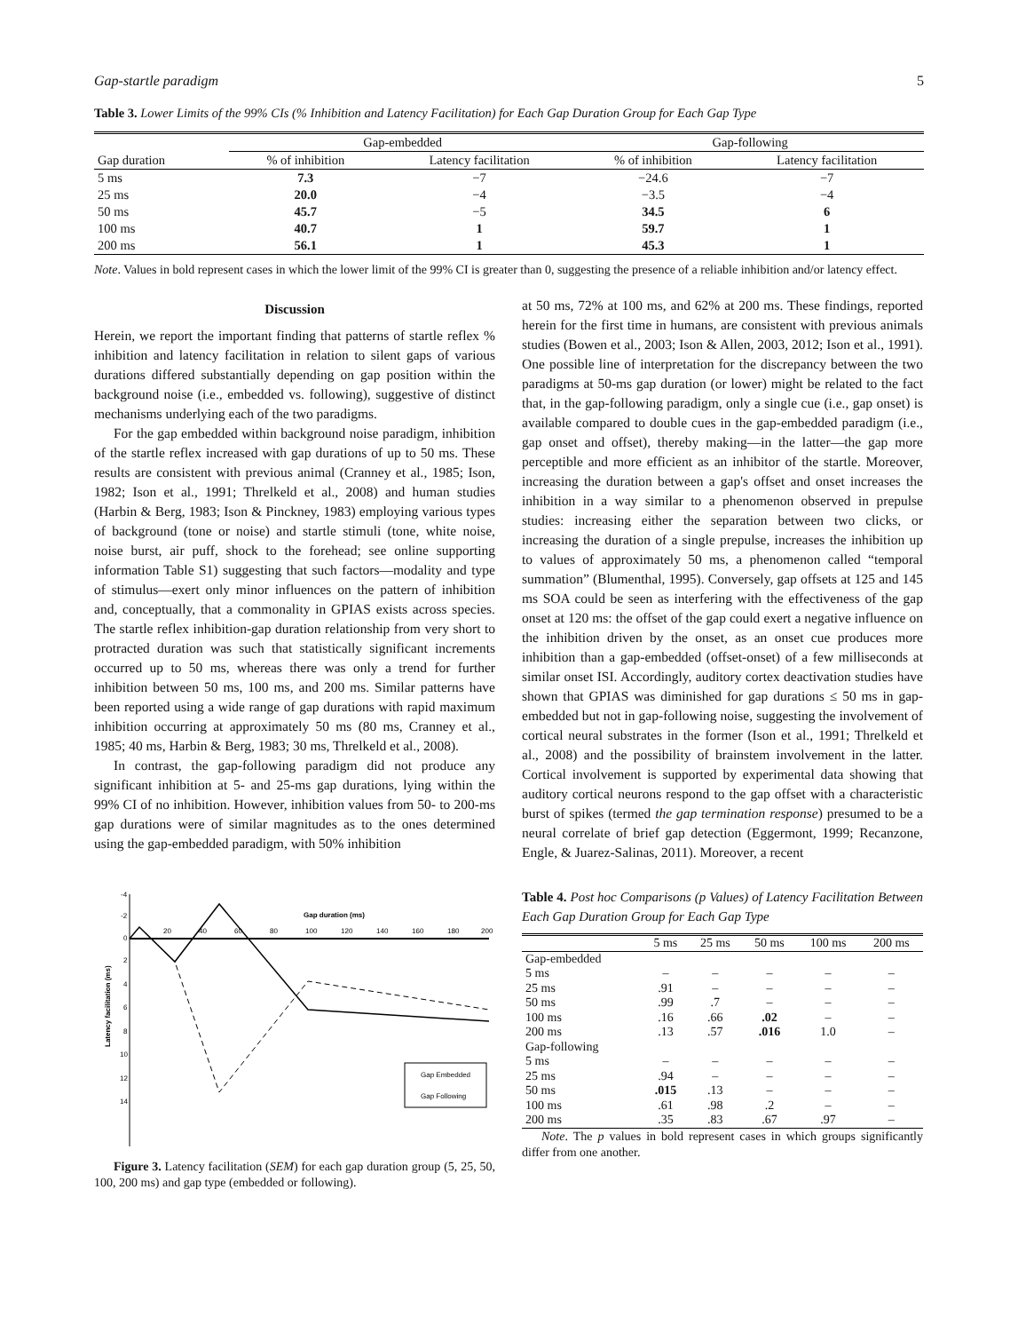Gap-startle paradigm 5
Table 3. Lower Limits of the 99% CIs (% Inhibition and Latency Facilitation) for Each Gap Duration Group for Each Gap Type
| | Gap-embedded | | Gap-following | |
| --- | --- | --- | --- | --- |
| Gap duration | % of inhibition | Latency facilitation | % of inhibition | Latency facilitation |
| 5 ms | 7.3 | −7 | −24.6 | −7 |
| 25 ms | 20.0 | −4 | −3.5 | −4 |
| 50 ms | 45.7 | −5 | 34.5 | 6 |
| 100 ms | 40.7 | 1 | 59.7 | 1 |
| 200 ms | 56.1 | 1 | 45.3 | 1 |
Note. Values in bold represent cases in which the lower limit of the 99% CI is greater than 0, suggesting the presence of a reliable inhibition and/or latency effect.
Discussion
Herein, we report the important finding that patterns of startle reflex % inhibition and latency facilitation in relation to silent gaps of various durations differed substantially depending on gap position within the background noise (i.e., embedded vs. following), suggestive of distinct mechanisms underlying each of the two paradigms.
For the gap embedded within background noise paradigm, inhibition of the startle reflex increased with gap durations of up to 50 ms. These results are consistent with previous animal (Cranney et al., 1985; Ison, 1982; Ison et al., 1991; Threlkeld et al., 2008) and human studies (Harbin & Berg, 1983; Ison & Pinckney, 1983) employing various types of background (tone or noise) and startle stimuli (tone, white noise, noise burst, air puff, shock to the forehead; see online supporting information Table S1) suggesting that such factors—modality and type of stimulus—exert only minor influences on the pattern of inhibition and, conceptually, that a commonality in GPIAS exists across species. The startle reflex inhibition-gap duration relationship from very short to protracted duration was such that statistically significant increments occurred up to 50 ms, whereas there was only a trend for further inhibition between 50 ms, 100 ms, and 200 ms. Similar patterns have been reported using a wide range of gap durations with rapid maximum inhibition occurring at approximately 50 ms (80 ms, Cranney et al., 1985; 40 ms, Harbin & Berg, 1983; 30 ms, Threlkeld et al., 2008).
In contrast, the gap-following paradigm did not produce any significant inhibition at 5- and 25-ms gap durations, lying within the 99% CI of no inhibition. However, inhibition values from 50- to 200-ms gap durations were of similar magnitudes as to the ones determined using the gap-embedded paradigm, with 50% inhibition
at 50 ms, 72% at 100 ms, and 62% at 200 ms. These findings, reported herein for the first time in humans, are consistent with previous animals studies (Bowen et al., 2003; Ison & Allen, 2003, 2012; Ison et al., 1991). One possible line of interpretation for the discrepancy between the two paradigms at 50-ms gap duration (or lower) might be related to the fact that, in the gap-following paradigm, only a single cue (i.e., gap onset) is available compared to double cues in the gap-embedded paradigm (i.e., gap onset and offset), thereby making—in the latter—the gap more perceptible and more efficient as an inhibitor of the startle. Moreover, increasing the duration between a gap's offset and onset increases the inhibition in a way similar to a phenomenon observed in prepulse studies: increasing either the separation between two clicks, or increasing the duration of a single prepulse, increases the inhibition up to values of approximately 50 ms, a phenomenon called “temporal summation” (Blumenthal, 1995). Conversely, gap offsets at 125 and 145 ms SOA could be seen as interfering with the effectiveness of the gap onset at 120 ms: the offset of the gap could exert a negative influence on the inhibition driven by the onset, as an onset cue produces more inhibition than a gap-embedded (offset-onset) of a few milliseconds at similar onset ISI. Accordingly, auditory cortex deactivation studies have shown that GPIAS was diminished for gap durations ≤ 50 ms in gap-embedded but not in gap-following noise, suggesting the involvement of cortical neural substrates in the former (Ison et al., 1991; Threlkeld et al., 2008) and the possibility of brainstem involvement in the latter. Cortical involvement is supported by experimental data showing that auditory cortical neurons respond to the gap offset with a characteristic burst of spikes (termed the gap termination response) presumed to be a neural correlate of brief gap detection (Eggermont, 1999; Recanzone, Engle, & Juarez-Salinas, 2011). Moreover, a recent
-4
-2
0
2
4
6
8
10
12
14
20
40
60
80
100
120
140
160
180
200
Gap duration (ms)
Latency facilitation (ms)
Gap Embedded
Gap Following
Figure 3. Latency facilitation (SEM) for each gap duration group (5, 25, 50, 100, 200 ms) and gap type (embedded or following).
Table 4. Post hoc Comparisons (p Values) of Latency Facilitation Between Each Gap Duration Group for Each Gap Type
| | 5 ms | 25 ms | 50 ms | 100 ms | 200 ms |
| --- | --- | --- | --- | --- | --- |
| Gap-embedded | | | | | |
| 5 ms | – | – | – | – | – |
| 25 ms | .91 | – | – | – | – |
| 50 ms | .99 | .7 | – | – | – |
| 100 ms | .16 | .66 | .02 | – | – |
| 200 ms | .13 | .57 | .016 | 1.0 | – |
| Gap-following | | | | | |
| 5 ms | – | – | – | – | – |
| 25 ms | .94 | – | – | – | – |
| 50 ms | .015 | .13 | – | – | – |
| 100 ms | .61 | .98 | .2 | – | – |
| 200 ms | .35 | .83 | .67 | .97 | – |
Note. The p values in bold represent cases in which groups significantly differ from one another.